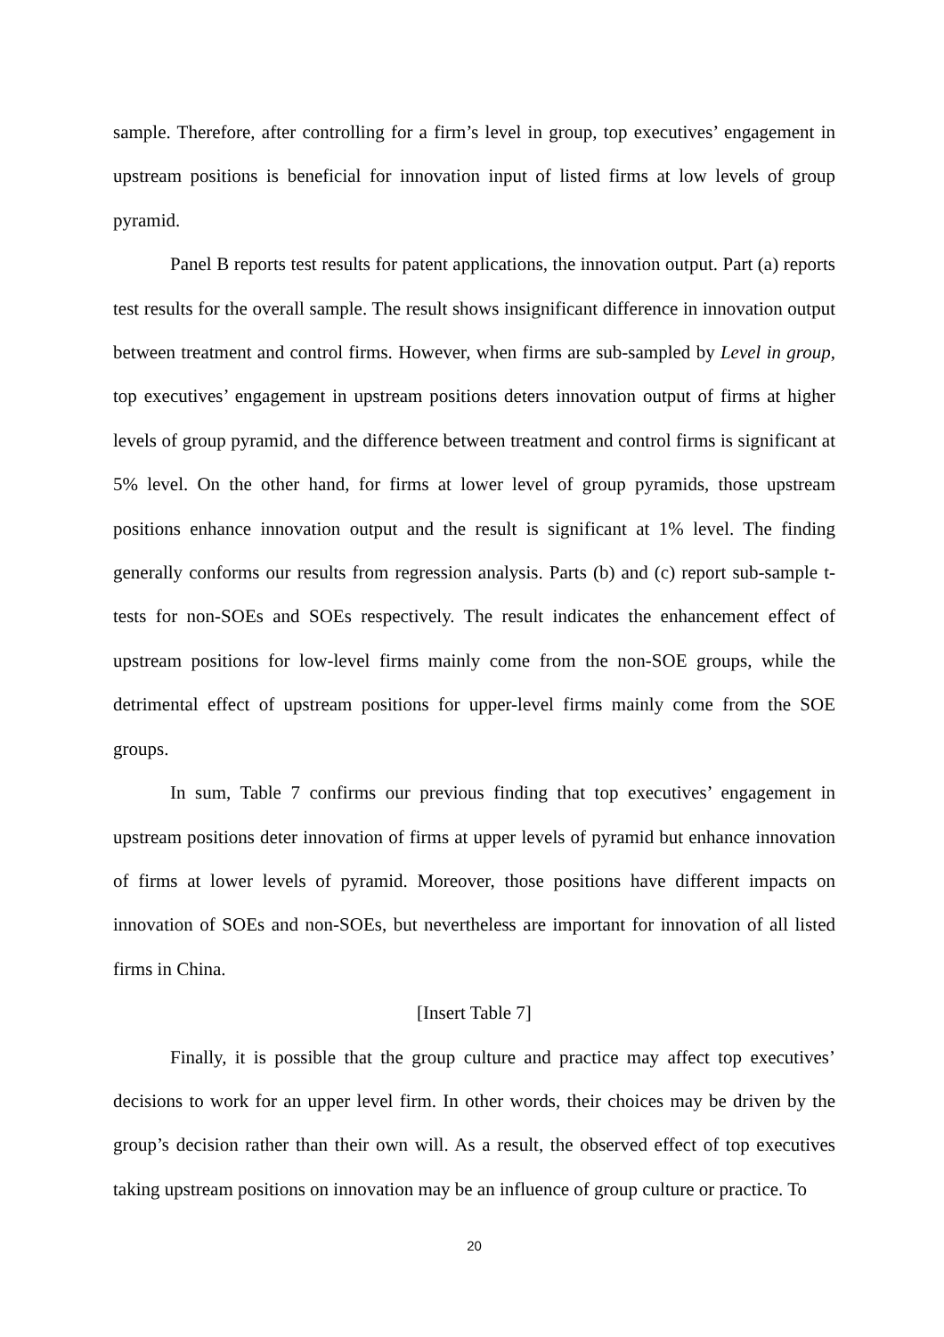sample. Therefore, after controlling for a firm’s level in group, top executives’ engagement in upstream positions is beneficial for innovation input of listed firms at low levels of group pyramid.
Panel B reports test results for patent applications, the innovation output. Part (a) reports test results for the overall sample. The result shows insignificant difference in innovation output between treatment and control firms. However, when firms are sub-sampled by Level in group, top executives’ engagement in upstream positions deters innovation output of firms at higher levels of group pyramid, and the difference between treatment and control firms is significant at 5% level. On the other hand, for firms at lower level of group pyramids, those upstream positions enhance innovation output and the result is significant at 1% level. The finding generally conforms our results from regression analysis. Parts (b) and (c) report sub-sample t-tests for non-SOEs and SOEs respectively. The result indicates the enhancement effect of upstream positions for low-level firms mainly come from the non-SOE groups, while the detrimental effect of upstream positions for upper-level firms mainly come from the SOE groups.
In sum, Table 7 confirms our previous finding that top executives’ engagement in upstream positions deter innovation of firms at upper levels of pyramid but enhance innovation of firms at lower levels of pyramid. Moreover, those positions have different impacts on innovation of SOEs and non-SOEs, but nevertheless are important for innovation of all listed firms in China.
[Insert Table 7]
Finally, it is possible that the group culture and practice may affect top executives’ decisions to work for an upper level firm. In other words, their choices may be driven by the group’s decision rather than their own will. As a result, the observed effect of top executives taking upstream positions on innovation may be an influence of group culture or practice. To
20